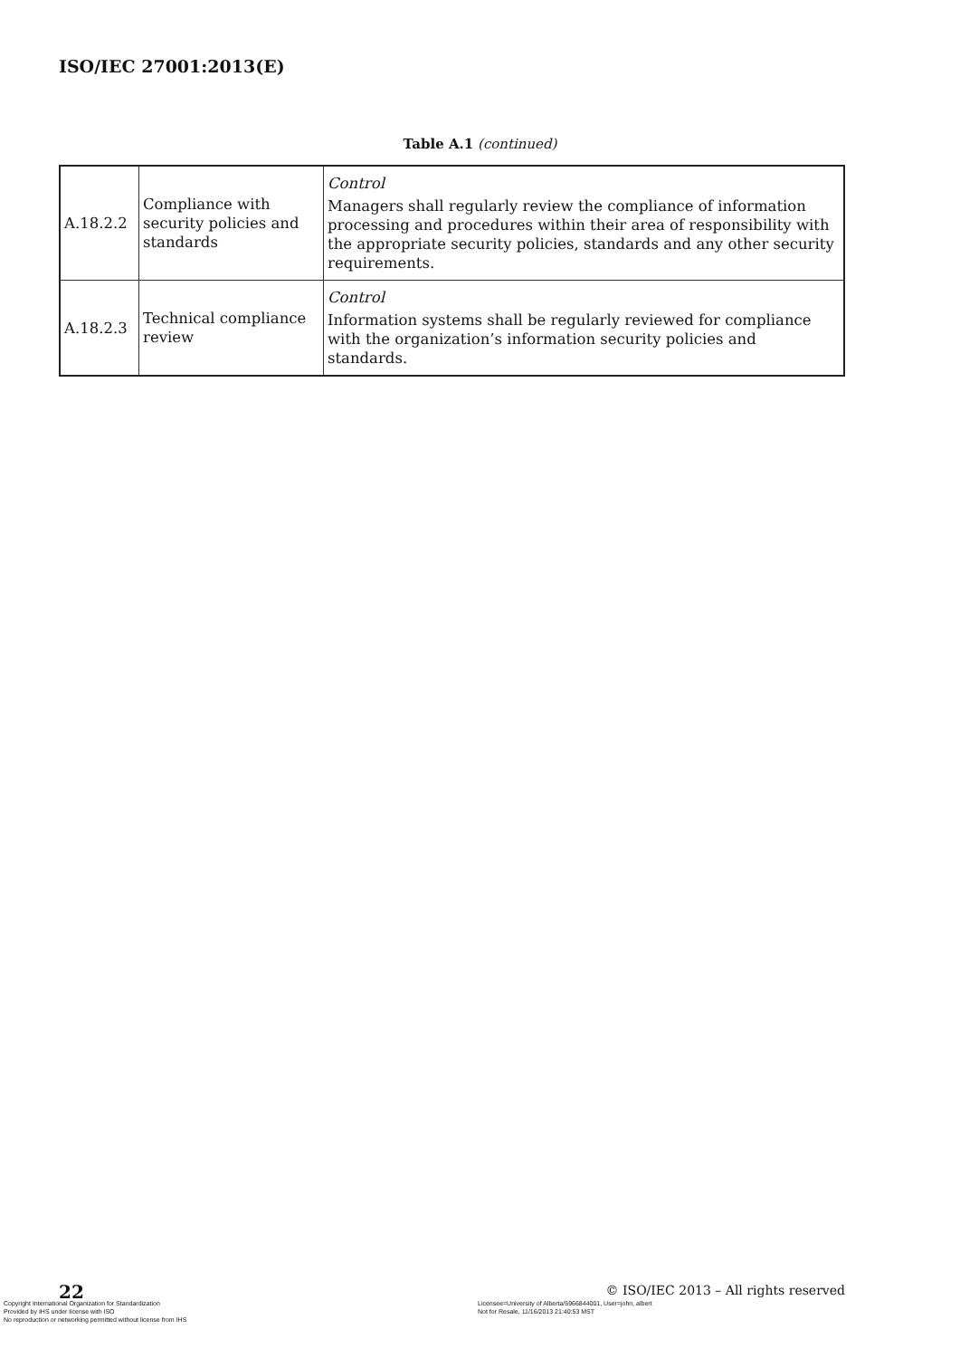ISO/IEC 27001:2013(E)
Table A.1 (continued)
| A.18.2.2 | Compliance with security policies and standards | Control Managers shall regularly review the compliance of information processing and procedures within their area of responsibility with the appropriate security policies, standards and any other security requirements. |
| A.18.2.3 | Technical compliance review | Control Information systems shall be regularly reviewed for compliance with the organization’s information security policies and standards. |
22
© ISO/IEC 2013 – All rights reserved
Copyright International Organization for Standardization
Provided by IHS under license with ISO
No reproduction or networking permitted without license from IHS
Licensee=University of Alberta/5966844001, User=john, albert
Not for Resale, 11/16/2013 21:40:53 MST